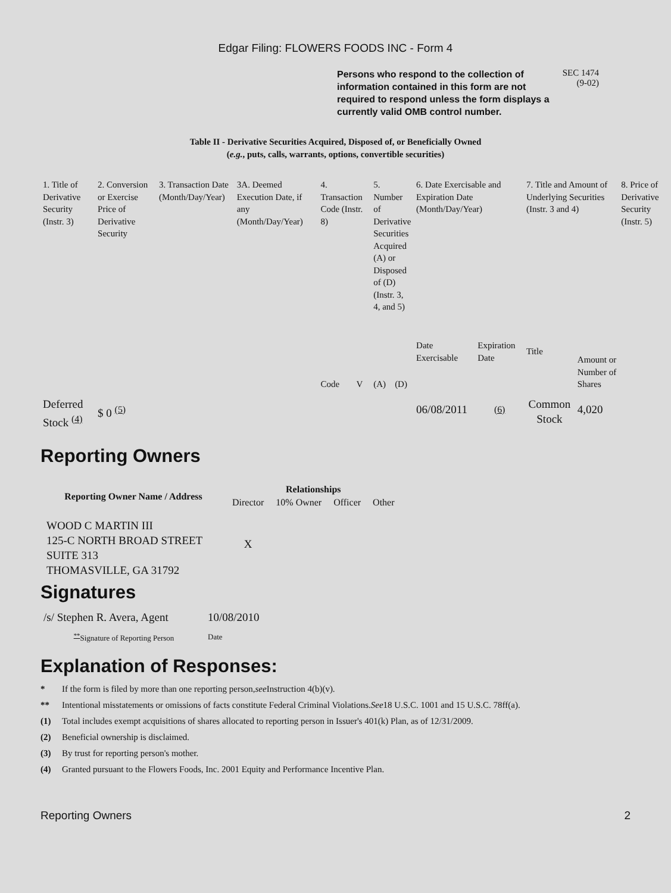Edgar Filing: FLOWERS FOODS INC - Form 4
Persons who respond to the collection of information contained in this form are not required to respond unless the form displays a currently valid OMB control number.
SEC 1474
(9-02)
Table II - Derivative Securities Acquired, Disposed of, or Beneficially Owned
(e.g., puts, calls, warrants, options, convertible securities)
| 1. Title of Derivative Security (Instr. 3) | 2. Conversion or Exercise Price of Derivative Security | 3. Transaction Date (Month/Day/Year) | 3A. Deemed Execution Date, if any (Month/Day/Year) | 4. Transaction Code (Instr. 8) | | 5. Number of Derivative Securities Acquired (A) or Disposed of (D) (Instr. 3, 4, and 5) | | 6. Date Exercisable and Expiration Date (Month/Day/Year) | | 7. Title and Amount of Underlying Securities (Instr. 3 and 4) | | 8. Price of Derivative Security (Instr. 5) |
| | | | | Code | V | (A) | (D) | Date Exercisable | Expiration Date | Title | Amount or Number of Shares | |
| Deferred Stock <sup>(4)</sup> | $ 0 <sup>(5)</sup> | | | | | | | 06/08/2011 | <sup>(6)</sup> | Common Stock | 4,020 | |
Reporting Owners
| Reporting Owner Name / Address | Relationships | | | |
| --- | --- | --- | --- | --- |
| | Director | 10% Owner | Officer | Other |
| WOOD C MARTIN III 125-C NORTH BROAD STREET SUITE 313 THOMASVILLE, GA 31792 | X | | | |
Signatures
| /s/ Stephen R. Avera, Agent | 10/08/2010 |
| <sup>**</sup> Signature of Reporting Person | Date |
Explanation of Responses:
* If the form is filed by more than one reporting person, see Instruction 4(b)(v).
** Intentional misstatements or omissions of facts constitute Federal Criminal Violations. See 18 U.S.C. 1001 and 15 U.S.C. 78ff(a).
(1) Total includes exempt acquisitions of shares allocated to reporting person in Issuer's 401(k) Plan, as of 12/31/2009.
(2) Beneficial ownership is disclaimed.
(3) By trust for reporting person's mother.
(4) Granted pursuant to the Flowers Foods, Inc. 2001 Equity and Performance Incentive Plan.
Reporting Owners 2